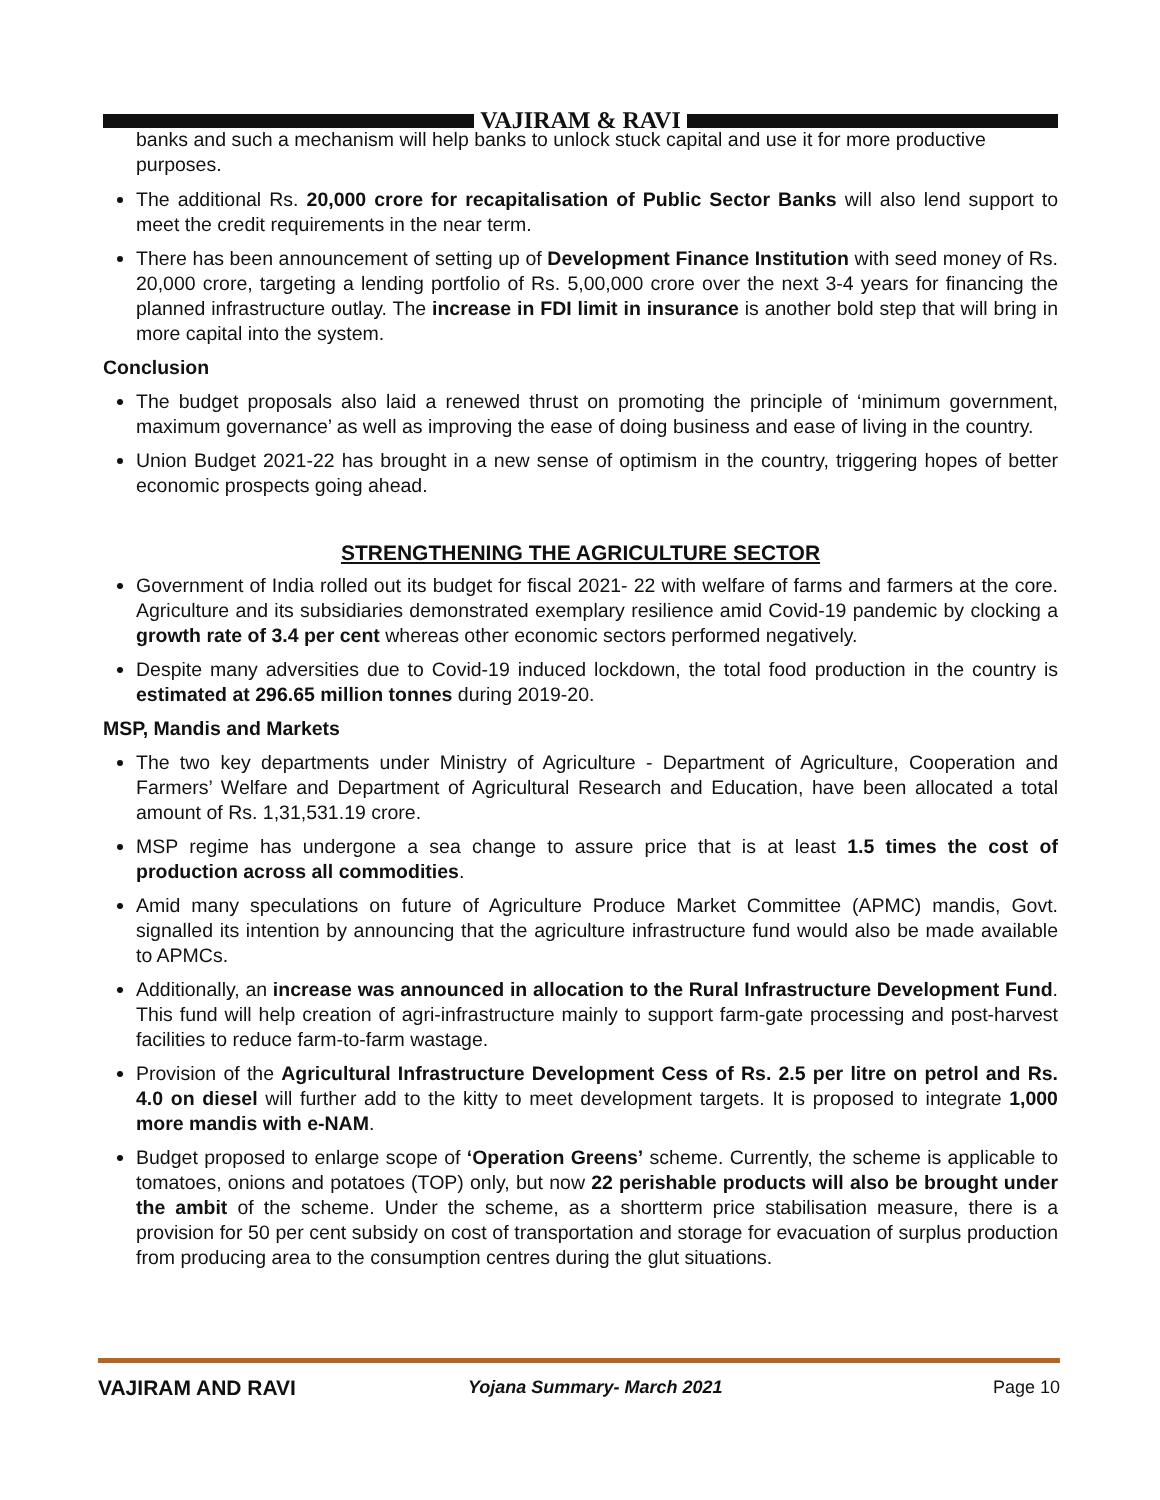VAJIRAM & RAVI
banks and such a mechanism will help banks to unlock stuck capital and use it for more productive purposes.
The additional Rs. 20,000 crore for recapitalisation of Public Sector Banks will also lend support to meet the credit requirements in the near term.
There has been announcement of setting up of Development Finance Institution with seed money of Rs. 20,000 crore, targeting a lending portfolio of Rs. 5,00,000 crore over the next 3-4 years for financing the planned infrastructure outlay. The increase in FDI limit in insurance is another bold step that will bring in more capital into the system.
Conclusion
The budget proposals also laid a renewed thrust on promoting the principle of ‘minimum government, maximum governance’ as well as improving the ease of doing business and ease of living in the country.
Union Budget 2021-22 has brought in a new sense of optimism in the country, triggering hopes of better economic prospects going ahead.
STRENGTHENING THE AGRICULTURE SECTOR
Government of India rolled out its budget for fiscal 2021- 22 with welfare of farms and farmers at the core. Agriculture and its subsidiaries demonstrated exemplary resilience amid Covid-19 pandemic by clocking a growth rate of 3.4 per cent whereas other economic sectors performed negatively.
Despite many adversities due to Covid-19 induced lockdown, the total food production in the country is estimated at 296.65 million tonnes during 2019-20.
MSP, Mandis and Markets
The two key departments under Ministry of Agriculture - Department of Agriculture, Cooperation and Farmers’ Welfare and Department of Agricultural Research and Education, have been allocated a total amount of Rs. 1,31,531.19 crore.
MSP regime has undergone a sea change to assure price that is at least 1.5 times the cost of production across all commodities.
Amid many speculations on future of Agriculture Produce Market Committee (APMC) mandis, Govt. signalled its intention by announcing that the agriculture infrastructure fund would also be made available to APMCs.
Additionally, an increase was announced in allocation to the Rural Infrastructure Development Fund. This fund will help creation of agri-infrastructure mainly to support farm-gate processing and post-harvest facilities to reduce farm-to-farm wastage.
Provision of the Agricultural Infrastructure Development Cess of Rs. 2.5 per litre on petrol and Rs. 4.0 on diesel will further add to the kitty to meet development targets. It is proposed to integrate 1,000 more mandis with e-NAM.
Budget proposed to enlarge scope of ‘Operation Greens’ scheme. Currently, the scheme is applicable to tomatoes, onions and potatoes (TOP) only, but now 22 perishable products will also be brought under the ambit of the scheme. Under the scheme, as a shortterm price stabilisation measure, there is a provision for 50 per cent subsidy on cost of transportation and storage for evacuation of surplus production from producing area to the consumption centres during the glut situations.
VAJIRAM AND RAVI
Yojana Summary- March 2021 Page 10